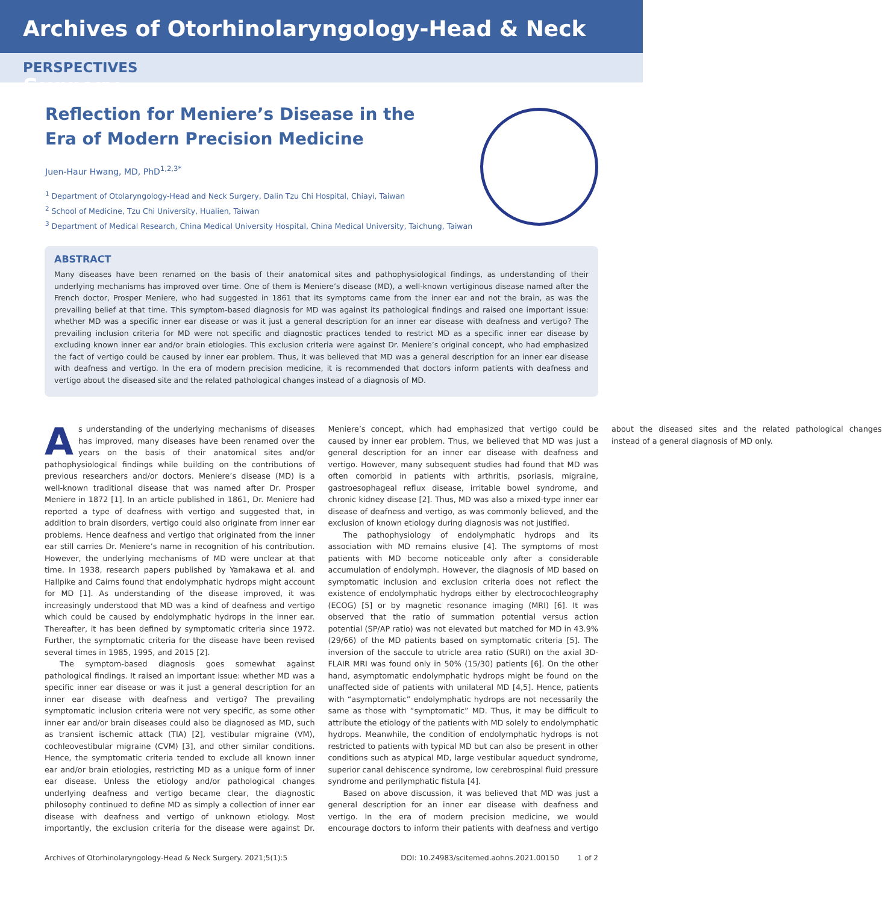Archives of Otorhinolaryngology-Head & Neck Surgery
PERSPECTIVES
Reflection for Meniere’s Disease in the Era of Modern Precision Medicine
Juen-Haur Hwang, MD, PhD<sup>1,2,3*</sup>
<sup>1</sup> Department of Otolaryngology-Head and Neck Surgery, Dalin Tzu Chi Hospital, Chiayi, Taiwan
<sup>2</sup> School of Medicine, Tzu Chi University, Hualien, Taiwan
<sup>3</sup> Department of Medical Research, China Medical University Hospital, China Medical University, Taichung, Taiwan
ABSTRACT
Many diseases have been renamed on the basis of their anatomical sites and pathophysiological findings, as understanding of their underlying mechanisms has improved over time. One of them is Meniere’s disease (MD), a well-known vertiginous disease named after the French doctor, Prosper Meniere, who had suggested in 1861 that its symptoms came from the inner ear and not the brain, as was the prevailing belief at that time. This symptom-based diagnosis for MD was against its pathological findings and raised one important issue: whether MD was a specific inner ear disease or was it just a general description for an inner ear disease with deafness and vertigo? The prevailing inclusion criteria for MD were not specific and diagnostic practices tended to restrict MD as a specific inner ear disease by excluding known inner ear and/or brain etiologies. This exclusion criteria were against Dr. Meniere’s original concept, who had emphasized the fact of vertigo could be caused by inner ear problem. Thus, it was believed that MD was a general description for an inner ear disease with deafness and vertigo. In the era of modern precision medicine, it is recommended that doctors inform patients with deafness and vertigo about the diseased site and the related pathological changes instead of a diagnosis of MD.
As understanding of the underlying mechanisms of diseases has improved, many diseases have been renamed over the years on the basis of their anatomical sites and/or pathophysiological findings while building on the contributions of previous researchers and/or doctors. Meniere’s disease (MD) is a well-known traditional disease that was named after Dr. Prosper Meniere in 1872 [1]. In an article published in 1861, Dr. Meniere had reported a type of deafness with vertigo and suggested that, in addition to brain disorders, vertigo could also originate from inner ear problems. Hence deafness and vertigo that originated from the inner ear still carries Dr. Meniere’s name in recognition of his contribution. However, the underlying mechanisms of MD were unclear at that time. In 1938, research papers published by Yamakawa et al. and Hallpike and Cairns found that endolymphatic hydrops might account for MD [1]. As understanding of the disease improved, it was increasingly understood that MD was a kind of deafness and vertigo which could be caused by endolymphatic hydrops in the inner ear. Thereafter, it has been defined by symptomatic criteria since 1972. Further, the symptomatic criteria for the disease have been revised several times in 1985, 1995, and 2015 [2].
The symptom-based diagnosis goes somewhat against pathological findings. It raised an important issue: whether MD was a specific inner ear disease or was it just a general description for an inner ear disease with deafness and vertigo? The prevailing symptomatic inclusion criteria were not very specific, as some other inner ear and/or brain diseases could also be diagnosed as MD, such as transient ischemic attack (TIA) [2], vestibular migraine (VM), cochleovestibular migraine (CVM) [3], and other similar conditions. Hence, the symptomatic criteria tended to exclude all known inner ear and/or brain etiologies, restricting MD as a unique form of inner ear disease. Unless the etiology and/or pathological changes underlying deafness and vertigo became clear, the diagnostic philosophy continued to define MD as simply a collection of inner ear disease with deafness and vertigo of unknown etiology. Most importantly, the exclusion criteria for the disease were against Dr. Meniere’s concept, which had emphasized that vertigo could be caused by inner ear problem. Thus, we believed that MD was just a general description for an inner ear disease with deafness and vertigo. However, many subsequent studies had found that MD was often comorbid in patients with arthritis, psoriasis, migraine, gastroesophageal reflux disease, irritable bowel syndrome, and chronic kidney disease [2]. Thus, MD was also a mixed-type inner ear disease of deafness and vertigo, as was commonly believed, and the exclusion of known etiology during diagnosis was not justified.
The pathophysiology of endolymphatic hydrops and its association with MD remains elusive [4]. The symptoms of most patients with MD become noticeable only after a considerable accumulation of endolymph. However, the diagnosis of MD based on symptomatic inclusion and exclusion criteria does not reflect the existence of endolymphatic hydrops either by electrocochleography (ECOG) [5] or by magnetic resonance imaging (MRI) [6]. It was observed that the ratio of summation potential versus action potential (SP/AP ratio) was not elevated but matched for MD in 43.9% (29/66) of the MD patients based on symptomatic criteria [5]. The inversion of the saccule to utricle area ratio (SURI) on the axial 3D-FLAIR MRI was found only in 50% (15/30) patients [6]. On the other hand, asymptomatic endolymphatic hydrops might be found on the unaffected side of patients with unilateral MD [4,5]. Hence, patients with “asymptomatic” endolymphatic hydrops are not necessarily the same as those with “symptomatic” MD. Thus, it may be difficult to attribute the etiology of the patients with MD solely to endolymphatic hydrops. Meanwhile, the condition of endolymphatic hydrops is not restricted to patients with typical MD but can also be present in other conditions such as atypical MD, large vestibular aqueduct syndrome, superior canal dehiscence syndrome, low cerebrospinal fluid pressure syndrome and perilymphatic fistula [4].
Based on above discussion, it was believed that MD was just a general description for an inner ear disease with deafness and vertigo. In the era of modern precision medicine, we would encourage doctors to inform their patients with deafness and vertigo about the diseased sites and the related pathological changes instead of a general diagnosis of MD only.
Archives of Otorhinolaryngology-Head & Neck Surgery. 2021;5(1):5 DOI: 10.24983/scitemed.aohns.2021.00150 1 of 2